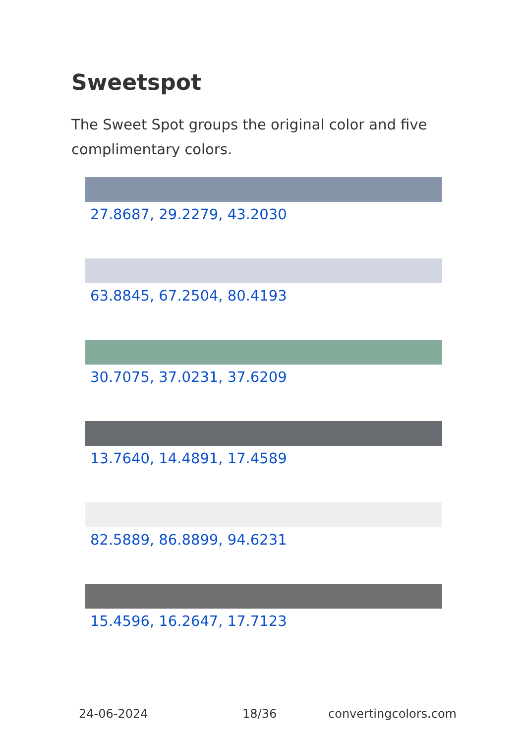Sweetspot
The Sweet Spot groups the original color and five complimentary colors.
27.8687, 29.2279, 43.2030
63.8845, 67.2504, 80.4193
30.7075, 37.0231, 37.6209
13.7640, 14.4891, 17.4589
82.5889, 86.8899, 94.6231
15.4596, 16.2647, 17.7123
24-06-2024 18/36 convertingcolors.com